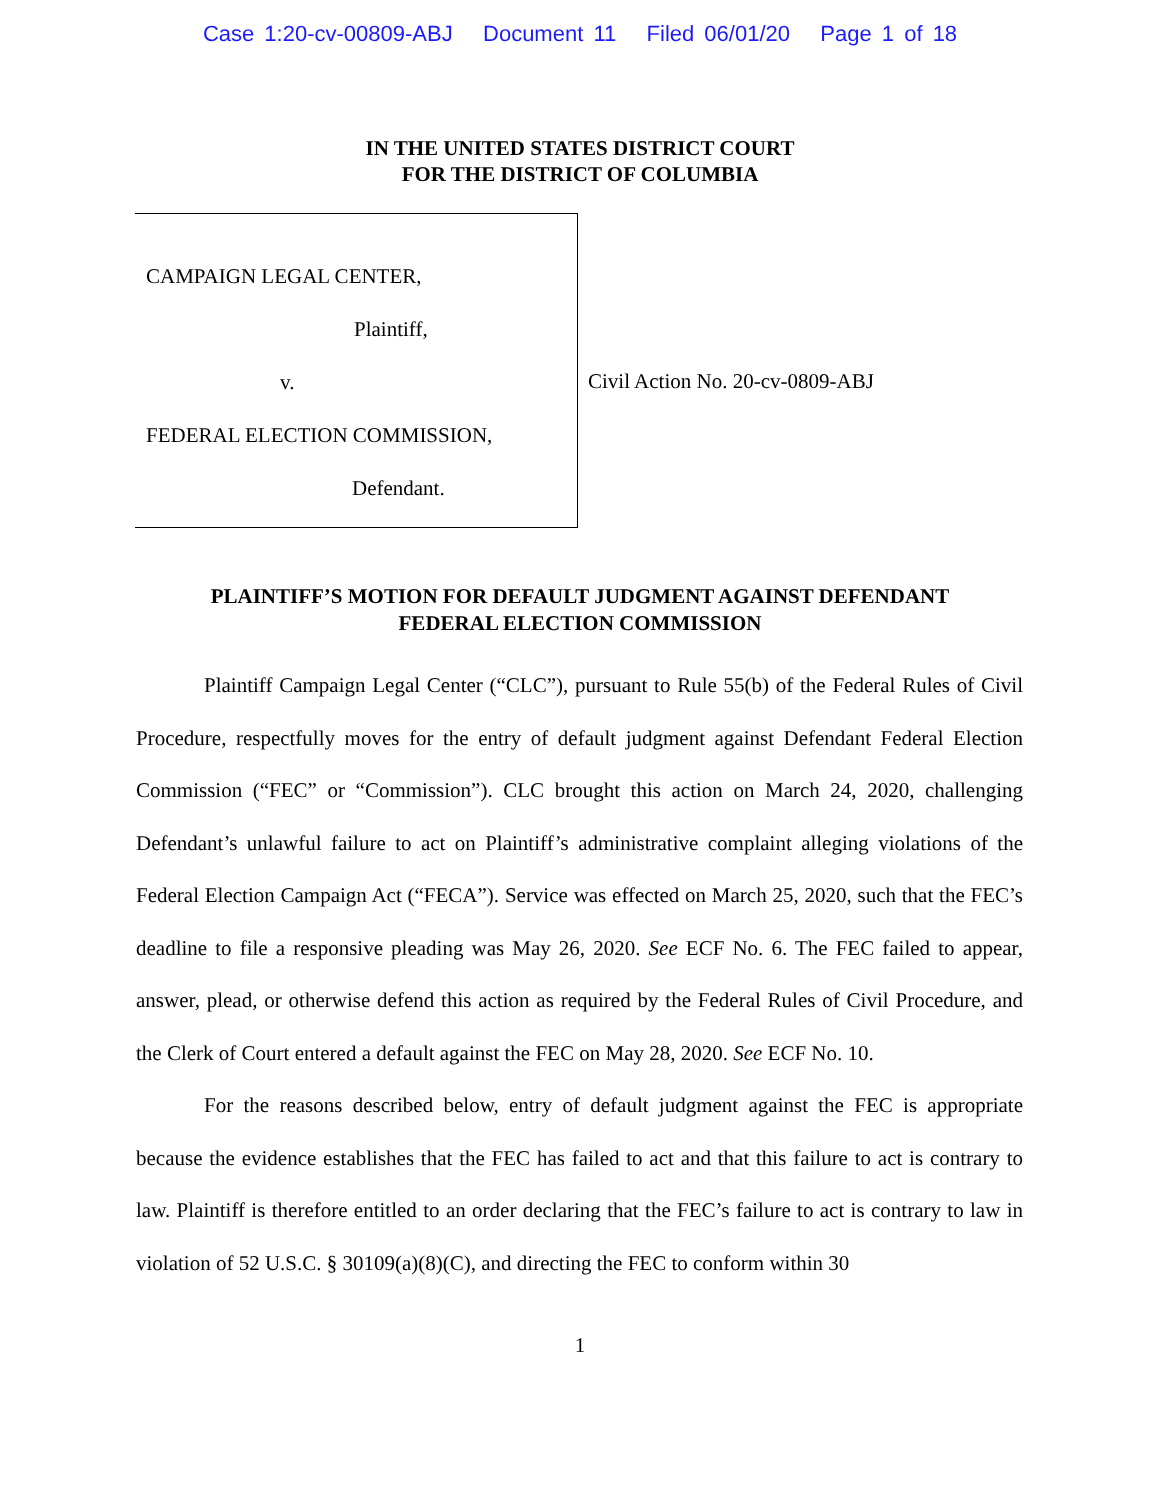Case 1:20-cv-00809-ABJ Document 11 Filed 06/01/20 Page 1 of 18
IN THE UNITED STATES DISTRICT COURT
FOR THE DISTRICT OF COLUMBIA
CAMPAIGN LEGAL CENTER,
Plaintiff,
v.
FEDERAL ELECTION COMMISSION,
Defendant.
Civil Action No. 20-cv-0809-ABJ
PLAINTIFF’S MOTION FOR DEFAULT JUDGMENT AGAINST DEFENDANT
FEDERAL ELECTION COMMISSION
Plaintiff Campaign Legal Center (“CLC”), pursuant to Rule 55(b) of the Federal Rules of Civil Procedure, respectfully moves for the entry of default judgment against Defendant Federal Election Commission (“FEC” or “Commission”). CLC brought this action on March 24, 2020, challenging Defendant’s unlawful failure to act on Plaintiff’s administrative complaint alleging violations of the Federal Election Campaign Act (“FECA”). Service was effected on March 25, 2020, such that the FEC’s deadline to file a responsive pleading was May 26, 2020. See ECF No. 6. The FEC failed to appear, answer, plead, or otherwise defend this action as required by the Federal Rules of Civil Procedure, and the Clerk of Court entered a default against the FEC on May 28, 2020. See ECF No. 10.
For the reasons described below, entry of default judgment against the FEC is appropriate because the evidence establishes that the FEC has failed to act and that this failure to act is contrary to law. Plaintiff is therefore entitled to an order declaring that the FEC’s failure to act is contrary to law in violation of 52 U.S.C. § 30109(a)(8)(C), and directing the FEC to conform within 30
1